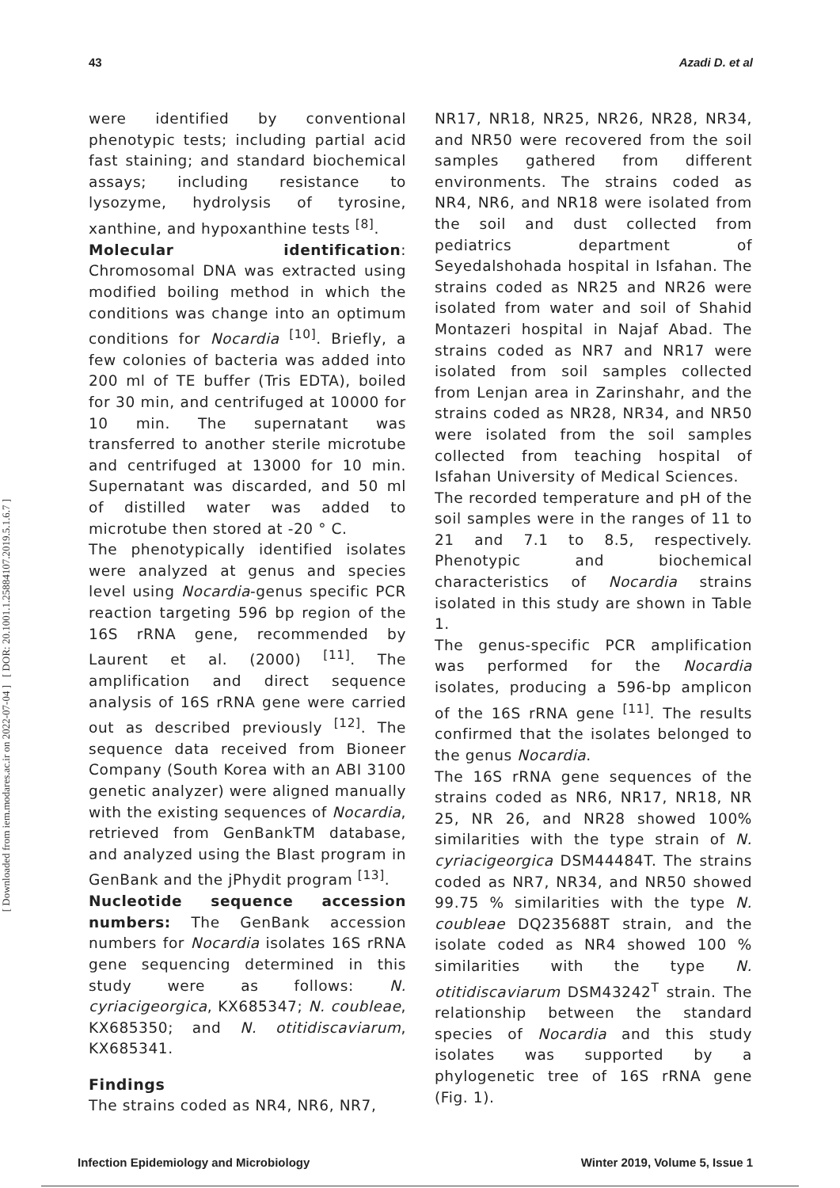[ DOR: 20.1001.1.25884107.2019.5.1.6.7 ]
[ Downloaded from iem.modares.ac.ir on 2022-07-04 ]
43 Azadi D. et al
were identified by conventional phenotypic tests; including partial acid fast staining; and standard biochemical assays; including resistance to lysozyme, hydrolysis of tyrosine, xanthine, and hypoxanthine tests <sup>[8]</sup>.
Molecular identification: Chromosomal DNA was extracted using modified boiling method in which the conditions was change into an optimum conditions for Nocardia <sup>[10]</sup>. Briefly, a few colonies of bacteria was added into 200 ml of TE buffer (Tris EDTA), boiled for 30 min, and centrifuged at 10000 for 10 min. The supernatant was transferred to another sterile microtube and centrifuged at 13000 for 10 min. Supernatant was discarded, and 50 ml of distilled water was added to microtube then stored at -20 ° C.
The phenotypically identified isolates were analyzed at genus and species level using Nocardia-genus specific PCR reaction targeting 596 bp region of the 16S rRNA gene, recommended by Laurent et al. (2000) <sup>[11]</sup>. The amplification and direct sequence analysis of 16S rRNA gene were carried out as described previously <sup>[12]</sup>. The sequence data received from Bioneer Company (South Korea with an ABI 3100 genetic analyzer) were aligned manually with the existing sequences of Nocardia, retrieved from GenBankTM database, and analyzed using the Blast program in GenBank and the jPhydit program <sup>[13]</sup>.
Nucleotide sequence accession numbers: The GenBank accession numbers for Nocardia isolates 16S rRNA gene sequencing determined in this study were as follows: N. cyriacigeorgica, KX685347; N. coubleae, KX685350; and N. otitidiscaviarum, KX685341.
Findings
The strains coded as NR4, NR6, NR7,
NR17, NR18, NR25, NR26, NR28, NR34, and NR50 were recovered from the soil samples gathered from different environments. The strains coded as NR4, NR6, and NR18 were isolated from the soil and dust collected from pediatrics department of Seyedalshohada hospital in Isfahan. The strains coded as NR25 and NR26 were isolated from water and soil of Shahid Montazeri hospital in Najaf Abad. The strains coded as NR7 and NR17 were isolated from soil samples collected from Lenjan area in Zarinshahr, and the strains coded as NR28, NR34, and NR50 were isolated from the soil samples collected from teaching hospital of Isfahan University of Medical Sciences.
The recorded temperature and pH of the soil samples were in the ranges of 11 to 21 and 7.1 to 8.5, respectively. Phenotypic and biochemical characteristics of Nocardia strains isolated in this study are shown in Table 1.
The genus-specific PCR amplification was performed for the Nocardia isolates, producing a 596-bp amplicon of the 16S rRNA gene <sup>[11]</sup>. The results confirmed that the isolates belonged to the genus Nocardia.
The 16S rRNA gene sequences of the strains coded as NR6, NR17, NR18, NR 25, NR 26, and NR28 showed 100% similarities with the type strain of N. cyriacigeorgica DSM44484T. The strains coded as NR7, NR34, and NR50 showed 99.75 % similarities with the type N. coubleae DQ235688T strain, and the isolate coded as NR4 showed 100 % similarities with the type N. otitidiscaviarum DSM43242<sup>T</sup> strain. The relationship between the standard species of Nocardia and this study isolates was supported by a phylogenetic tree of 16S rRNA gene (Fig. 1).
Infection Epidemiology and Microbiology Winter 2019, Volume 5, Issue 1